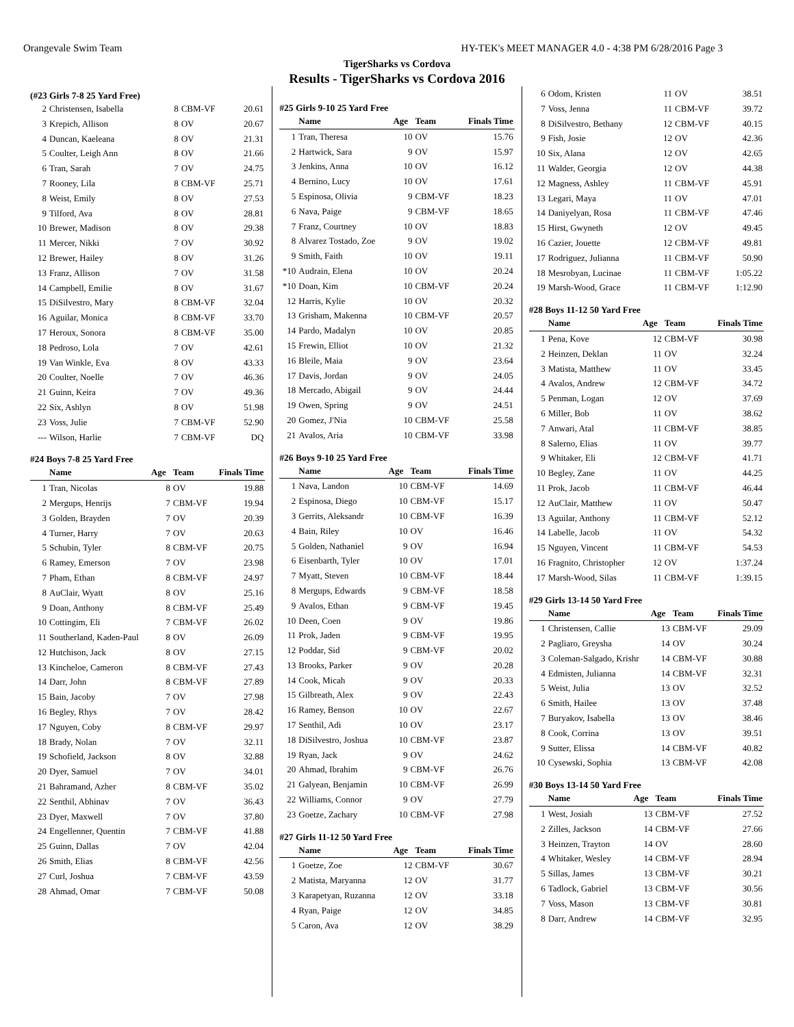Orangevale Swim Team HY-TEK's MEET MANAGER 4.0 - 4:38 PM 6/28/2016 Page 3
TigerSharks vs Cordova
Results - TigerSharks vs Cordova 2016
(#23 Girls 7-8 25 Yard Free)
| 2 | Christensen, Isabella | 8 | CBM-VF | 20.61 |
| 3 | Krepich, Allison | 8 | OV | 20.67 |
| 4 | Duncan, Kaeleana | 8 | OV | 21.31 |
| 5 | Coulter, Leigh Ann | 8 | OV | 21.66 |
| 6 | Tran, Sarah | 7 | OV | 24.75 |
| 7 | Rooney, Lila | 8 | CBM-VF | 25.71 |
| 8 | Weist, Emily | 8 | OV | 27.53 |
| 9 | Tilford, Ava | 8 | OV | 28.81 |
| 10 | Brewer, Madison | 8 | OV | 29.38 |
| 11 | Mercer, Nikki | 7 | OV | 30.92 |
| 12 | Brewer, Hailey | 8 | OV | 31.26 |
| 13 | Franz, Allison | 7 | OV | 31.58 |
| 14 | Campbell, Emilie | 8 | OV | 31.67 |
| 15 | DiSilvestro, Mary | 8 | CBM-VF | 32.04 |
| 16 | Aguilar, Monica | 8 | CBM-VF | 33.70 |
| 17 | Heroux, Sonora | 8 | CBM-VF | 35.00 |
| 18 | Pedroso, Lola | 7 | OV | 42.61 |
| 19 | Van Winkle, Eva | 8 | OV | 43.33 |
| 20 | Coulter, Noelle | 7 | OV | 46.36 |
| 21 | Guinn, Keira | 7 | OV | 49.36 |
| 22 | Six, Ashlyn | 8 | OV | 51.98 |
| 23 | Voss, Julie | 7 | CBM-VF | 52.90 |
| --- | Wilson, Harlie | 7 | CBM-VF | DQ |
#24 Boys 7-8 25 Yard Free
| | Name | Age | Team | Finals Time |
| --- | --- | --- | --- | --- |
| 1 | Tran, Nicolas | 8 | OV | 19.88 |
| 2 | Mergups, Henrijs | 7 | CBM-VF | 19.94 |
| 3 | Golden, Brayden | 7 | OV | 20.39 |
| 4 | Turner, Harry | 7 | OV | 20.63 |
| 5 | Schubin, Tyler | 8 | CBM-VF | 20.75 |
| 6 | Ramey, Emerson | 7 | OV | 23.98 |
| 7 | Pham, Ethan | 8 | CBM-VF | 24.97 |
| 8 | AuClair, Wyatt | 8 | OV | 25.16 |
| 9 | Doan, Anthony | 8 | CBM-VF | 25.49 |
| 10 | Cottingim, Eli | 7 | CBM-VF | 26.02 |
| 11 | Southerland, Kaden-Paul | 8 | OV | 26.09 |
| 12 | Hutchison, Jack | 8 | OV | 27.15 |
| 13 | Kincheloe, Cameron | 8 | CBM-VF | 27.43 |
| 14 | Darr, John | 8 | CBM-VF | 27.89 |
| 15 | Bain, Jacoby | 7 | OV | 27.98 |
| 16 | Begley, Rhys | 7 | OV | 28.42 |
| 17 | Nguyen, Coby | 8 | CBM-VF | 29.97 |
| 18 | Brady, Nolan | 7 | OV | 32.11 |
| 19 | Schofield, Jackson | 8 | OV | 32.88 |
| 20 | Dyer, Samuel | 7 | OV | 34.01 |
| 21 | Bahramand, Azher | 8 | CBM-VF | 35.02 |
| 22 | Senthil, Abhinav | 7 | OV | 36.43 |
| 23 | Dyer, Maxwell | 7 | OV | 37.80 |
| 24 | Engellenner, Quentin | 7 | CBM-VF | 41.88 |
| 25 | Guinn, Dallas | 7 | OV | 42.04 |
| 26 | Smith, Elias | 8 | CBM-VF | 42.56 |
| 27 | Curl, Joshua | 7 | CBM-VF | 43.59 |
| 28 | Ahmad, Omar | 7 | CBM-VF | 50.08 |
#25 Girls 9-10 25 Yard Free
| | Name | Age | Team | Finals Time |
| --- | --- | --- | --- | --- |
| 1 | Tran, Theresa | 10 | OV | 15.76 |
| 2 | Hartwick, Sara | 9 | OV | 15.97 |
| 3 | Jenkins, Anna | 10 | OV | 16.12 |
| 4 | Bernino, Lucy | 10 | OV | 17.61 |
| 5 | Espinosa, Olivia | 9 | CBM-VF | 18.23 |
| 6 | Nava, Paige | 9 | CBM-VF | 18.65 |
| 7 | Franz, Courtney | 10 | OV | 18.83 |
| 8 | Alvarez Tostado, Zoe | 9 | OV | 19.02 |
| 9 | Smith, Faith | 10 | OV | 19.11 |
| *10 | Audrain, Elena | 10 | OV | 20.24 |
| *10 | Doan, Kim | 10 | CBM-VF | 20.24 |
| 12 | Harris, Kylie | 10 | OV | 20.32 |
| 13 | Grisham, Makenna | 10 | CBM-VF | 20.57 |
| 14 | Pardo, Madalyn | 10 | OV | 20.85 |
| 15 | Frewin, Elliot | 10 | OV | 21.32 |
| 16 | Bleile, Maia | 9 | OV | 23.64 |
| 17 | Davis, Jordan | 9 | OV | 24.05 |
| 18 | Mercado, Abigail | 9 | OV | 24.44 |
| 19 | Owen, Spring | 9 | OV | 24.51 |
| 20 | Gomez, J'Nia | 10 | CBM-VF | 25.58 |
| 21 | Avalos, Aria | 10 | CBM-VF | 33.98 |
#26 Boys 9-10 25 Yard Free
| | Name | Age | Team | Finals Time |
| --- | --- | --- | --- | --- |
| 1 | Nava, Landon | 10 | CBM-VF | 14.69 |
| 2 | Espinosa, Diego | 10 | CBM-VF | 15.17 |
| 3 | Gerrits, Aleksandr | 10 | CBM-VF | 16.39 |
| 4 | Bain, Riley | 10 | OV | 16.46 |
| 5 | Golden, Nathaniel | 9 | OV | 16.94 |
| 6 | Eisenbarth, Tyler | 10 | OV | 17.01 |
| 7 | Myatt, Steven | 10 | CBM-VF | 18.44 |
| 8 | Mergups, Edwards | 9 | CBM-VF | 18.58 |
| 9 | Avalos, Ethan | 9 | CBM-VF | 19.45 |
| 10 | Deen, Coen | 9 | OV | 19.86 |
| 11 | Prok, Jaden | 9 | CBM-VF | 19.95 |
| 12 | Poddar, Sid | 9 | CBM-VF | 20.02 |
| 13 | Brooks, Parker | 9 | OV | 20.28 |
| 14 | Cook, Micah | 9 | OV | 20.33 |
| 15 | Gilbreath, Alex | 9 | OV | 22.43 |
| 16 | Ramey, Benson | 10 | OV | 22.67 |
| 17 | Senthil, Adi | 10 | OV | 23.17 |
| 18 | DiSilvestro, Joshua | 10 | CBM-VF | 23.87 |
| 19 | Ryan, Jack | 9 | OV | 24.62 |
| 20 | Ahmad, Ibrahim | 9 | CBM-VF | 26.76 |
| 21 | Galyean, Benjamin | 10 | CBM-VF | 26.99 |
| 22 | Williams, Connor | 9 | OV | 27.79 |
| 23 | Goetze, Zachary | 10 | CBM-VF | 27.98 |
#27 Girls 11-12 50 Yard Free
| | Name | Age | Team | Finals Time |
| --- | --- | --- | --- | --- |
| 1 | Goetze, Zoe | 12 | CBM-VF | 30.67 |
| 2 | Matista, Maryanna | 12 | OV | 31.77 |
| 3 | Karapetyan, Ruzanna | 12 | OV | 33.18 |
| 4 | Ryan, Paige | 12 | OV | 34.85 |
| 5 | Caron, Ava | 12 | OV | 38.29 |
| 6 | Odom, Kristen | 11 | OV | 38.51 |
| 7 | Voss, Jenna | 11 | CBM-VF | 39.72 |
| 8 | DiSilvestro, Bethany | 12 | CBM-VF | 40.15 |
| 9 | Fish, Josie | 12 | OV | 42.36 |
| 10 | Six, Alana | 12 | OV | 42.65 |
| 11 | Walder, Georgia | 12 | OV | 44.38 |
| 12 | Magness, Ashley | 11 | CBM-VF | 45.91 |
| 13 | Legari, Maya | 11 | OV | 47.01 |
| 14 | Daniyelyan, Rosa | 11 | CBM-VF | 47.46 |
| 15 | Hirst, Gwyneth | 12 | OV | 49.45 |
| 16 | Cazier, Jouette | 12 | CBM-VF | 49.81 |
| 17 | Rodriguez, Julianna | 11 | CBM-VF | 50.90 |
| 18 | Mesrobyan, Lucinae | 11 | CBM-VF | 1:05.22 |
| 19 | Marsh-Wood, Grace | 11 | CBM-VF | 1:12.90 |
#28 Boys 11-12 50 Yard Free
| | Name | Age | Team | Finals Time |
| --- | --- | --- | --- | --- |
| 1 | Pena, Kove | 12 | CBM-VF | 30.98 |
| 2 | Heinzen, Deklan | 11 | OV | 32.24 |
| 3 | Matista, Matthew | 11 | OV | 33.45 |
| 4 | Avalos, Andrew | 12 | CBM-VF | 34.72 |
| 5 | Penman, Logan | 12 | OV | 37.69 |
| 6 | Miller, Bob | 11 | OV | 38.62 |
| 7 | Anwari, Atal | 11 | CBM-VF | 38.85 |
| 8 | Salerno, Elias | 11 | OV | 39.77 |
| 9 | Whitaker, Eli | 12 | CBM-VF | 41.71 |
| 10 | Begley, Zane | 11 | OV | 44.25 |
| 11 | Prok, Jacob | 11 | CBM-VF | 46.44 |
| 12 | AuClair, Matthew | 11 | OV | 50.47 |
| 13 | Aguilar, Anthony | 11 | CBM-VF | 52.12 |
| 14 | Labelle, Jacob | 11 | OV | 54.32 |
| 15 | Nguyen, Vincent | 11 | CBM-VF | 54.53 |
| 16 | Fragnito, Christopher | 12 | OV | 1:37.24 |
| 17 | Marsh-Wood, Silas | 11 | CBM-VF | 1:39.15 |
#29 Girls 13-14 50 Yard Free
| | Name | Age | Team | Finals Time |
| --- | --- | --- | --- | --- |
| 1 | Christensen, Callie | 13 | CBM-VF | 29.09 |
| 2 | Pagliaro, Greysha | 14 | OV | 30.24 |
| 3 | Coleman-Salgado, Krishr | 14 | CBM-VF | 30.88 |
| 4 | Edmisten, Julianna | 14 | CBM-VF | 32.31 |
| 5 | Weist, Julia | 13 | OV | 32.52 |
| 6 | Smith, Hailee | 13 | OV | 37.48 |
| 7 | Buryakov, Isabella | 13 | OV | 38.46 |
| 8 | Cook, Corrina | 13 | OV | 39.51 |
| 9 | Sutter, Elissa | 14 | CBM-VF | 40.82 |
| 10 | Cysewski, Sophia | 13 | CBM-VF | 42.08 |
#30 Boys 13-14 50 Yard Free
| | Name | Age | Team | Finals Time |
| --- | --- | --- | --- | --- |
| 1 | West, Josiah | 13 | CBM-VF | 27.52 |
| 2 | Zilles, Jackson | 14 | CBM-VF | 27.66 |
| 3 | Heinzen, Trayton | 14 | OV | 28.60 |
| 4 | Whitaker, Wesley | 14 | CBM-VF | 28.94 |
| 5 | Sillas, James | 13 | CBM-VF | 30.21 |
| 6 | Tadlock, Gabriel | 13 | CBM-VF | 30.56 |
| 7 | Voss, Mason | 13 | CBM-VF | 30.81 |
| 8 | Darr, Andrew | 14 | CBM-VF | 32.95 |